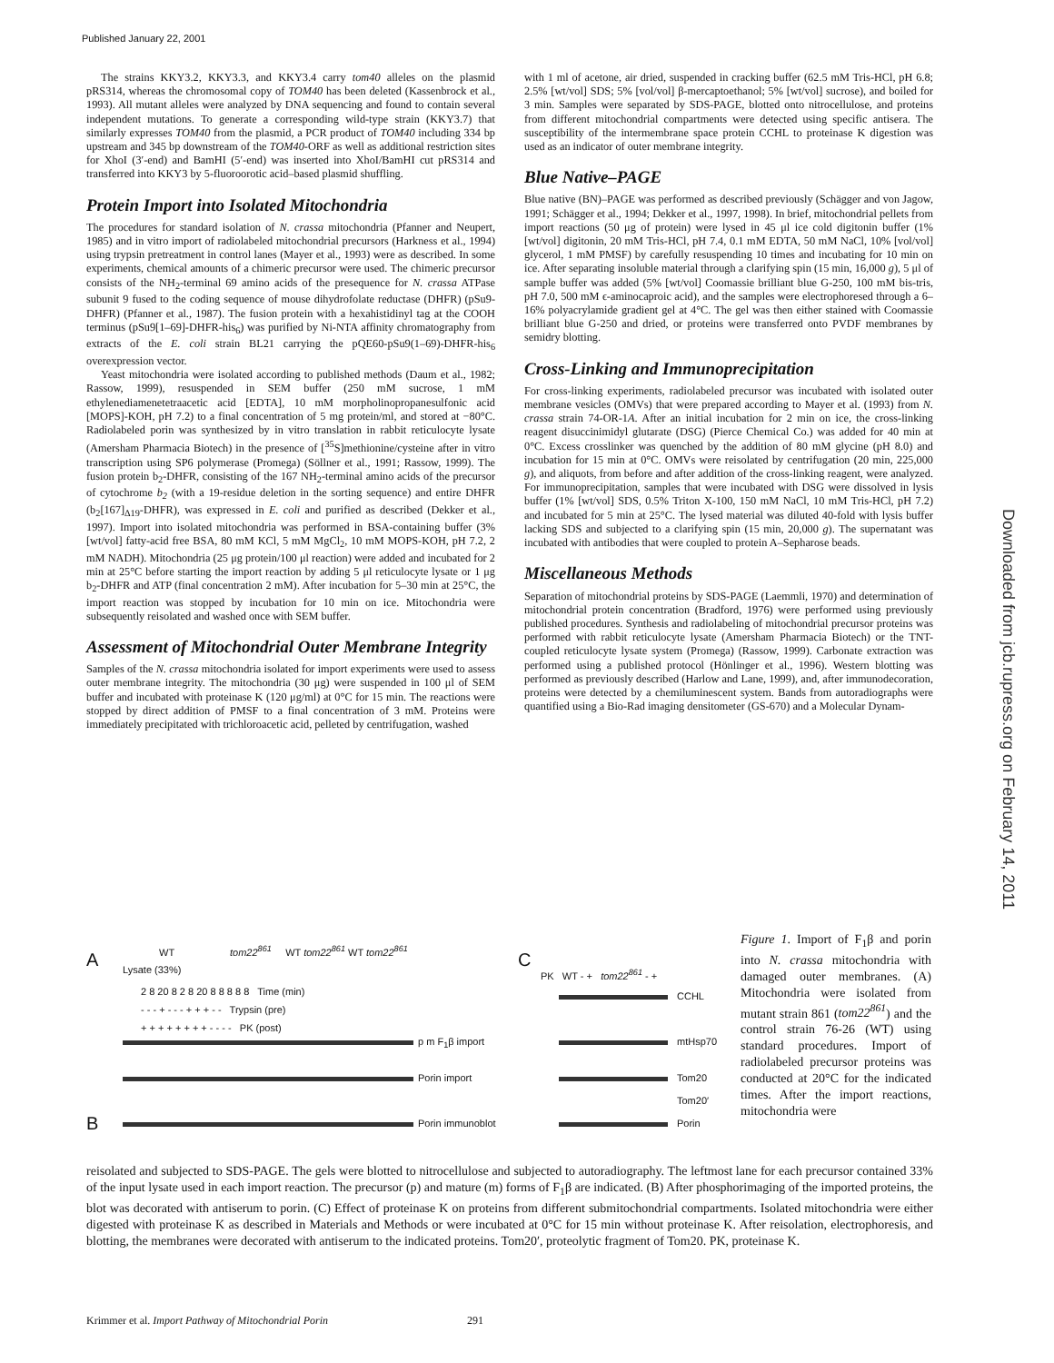Published January 22, 2001
Downloaded from jcb.rupress.org on February 14, 2011
The strains KKY3.2, KKY3.3, and KKY3.4 carry tom40 alleles on the plasmid pRS314, whereas the chromosomal copy of TOM40 has been deleted (Kassenbrock et al., 1993). All mutant alleles were analyzed by DNA sequencing and found to contain several independent mutations. To generate a corresponding wild-type strain (KKY3.7) that similarly expresses TOM40 from the plasmid, a PCR product of TOM40 including 334 bp upstream and 345 bp downstream of the TOM40-ORF as well as additional restriction sites for XhoI (3′-end) and BamHI (5′-end) was inserted into XhoI/BamHI cut pRS314 and transferred into KKY3 by 5-fluoroorotic acid–based plasmid shuffling.
Protein Import into Isolated Mitochondria
The procedures for standard isolation of N. crassa mitochondria (Pfanner and Neupert, 1985) and in vitro import of radiolabeled mitochondrial precursors (Harkness et al., 1994) using trypsin pretreatment in control lanes (Mayer et al., 1993) were as described. In some experiments, chemical amounts of a chimeric precursor were used. The chimeric precursor consists of the NH<sub>2</sub>-terminal 69 amino acids of the presequence for N. crassa ATPase subunit 9 fused to the coding sequence of mouse dihydrofolate reductase (DHFR) (pSu9-DHFR) (Pfanner et al., 1987). The fusion protein with a hexahistidinyl tag at the COOH terminus (pSu9[1–69]-DHFR-his<sub>6</sub>) was purified by Ni-NTA affinity chromatography from extracts of the E. coli strain BL21 carrying the pQE60-pSu9(1–69)-DHFR-his<sub>6</sub> overexpression vector.
Yeast mitochondria were isolated according to published methods (Daum et al., 1982; Rassow, 1999), resuspended in SEM buffer (250 mM sucrose, 1 mM ethylenediamenetetraacetic acid [EDTA], 10 mM morpholinopropanesulfonic acid [MOPS]-KOH, pH 7.2) to a final concentration of 5 mg protein/ml, and stored at −80°C. Radiolabeled porin was synthesized by in vitro translation in rabbit reticulocyte lysate (Amersham Pharmacia Biotech) in the presence of [<sup>35</sup>S]methionine/cysteine after in vitro transcription using SP6 polymerase (Promega) (Söllner et al., 1991; Rassow, 1999). The fusion protein b<sub>2</sub>-DHFR, consisting of the 167 NH<sub>2</sub>-terminal amino acids of the precursor of cytochrome b<sub>2</sub> (with a 19-residue deletion in the sorting sequence) and entire DHFR (b<sub>2</sub>[167]<sub>Δ19</sub>-DHFR), was expressed in E. coli and purified as described (Dekker et al., 1997). Import into isolated mitochondria was performed in BSA-containing buffer (3% [wt/vol] fatty-acid free BSA, 80 mM KCl, 5 mM MgCl<sub>2</sub>, 10 mM MOPS-KOH, pH 7.2, 2 mM NADH). Mitochondria (25 μg protein/100 μl reaction) were added and incubated for 2 min at 25°C before starting the import reaction by adding 5 μl reticulocyte lysate or 1 μg b<sub>2</sub>-DHFR and ATP (final concentration 2 mM). After incubation for 5–30 min at 25°C, the import reaction was stopped by incubation for 10 min on ice. Mitochondria were subsequently reisolated and washed once with SEM buffer.
Assessment of Mitochondrial Outer Membrane Integrity
Samples of the N. crassa mitochondria isolated for import experiments were used to assess outer membrane integrity. The mitochondria (30 μg) were suspended in 100 μl of SEM buffer and incubated with proteinase K (120 μg/ml) at 0°C for 15 min. The reactions were stopped by direct addition of PMSF to a final concentration of 3 mM. Proteins were immediately precipitated with trichloroacetic acid, pelleted by centrifugation, washed
with 1 ml of acetone, air dried, suspended in cracking buffer (62.5 mM Tris-HCl, pH 6.8; 2.5% [wt/vol] SDS; 5% [vol/vol] β-mercaptoethanol; 5% [wt/vol] sucrose), and boiled for 3 min. Samples were separated by SDS-PAGE, blotted onto nitrocellulose, and proteins from different mitochondrial compartments were detected using specific antisera. The susceptibility of the intermembrane space protein CCHL to proteinase K digestion was used as an indicator of outer membrane integrity.
Blue Native–PAGE
Blue native (BN)–PAGE was performed as described previously (Schägger and von Jagow, 1991; Schägger et al., 1994; Dekker et al., 1997, 1998). In brief, mitochondrial pellets from import reactions (50 μg of protein) were lysed in 45 μl ice cold digitonin buffer (1% [wt/vol] digitonin, 20 mM Tris-HCl, pH 7.4, 0.1 mM EDTA, 50 mM NaCl, 10% [vol/vol] glycerol, 1 mM PMSF) by carefully resuspending 10 times and incubating for 10 min on ice. After separating insoluble material through a clarifying spin (15 min, 16,000 g), 5 μl of sample buffer was added (5% [wt/vol] Coomassie brilliant blue G-250, 100 mM bis-tris, pH 7.0, 500 mM ϵ-aminocaproic acid), and the samples were electrophoresed through a 6–16% polyacrylamide gradient gel at 4°C. The gel was then either stained with Coomassie brilliant blue G-250 and dried, or proteins were transferred onto PVDF membranes by semidry blotting.
Cross-Linking and Immunoprecipitation
For cross-linking experiments, radiolabeled precursor was incubated with isolated outer membrane vesicles (OMVs) that were prepared according to Mayer et al. (1993) from N. crassa strain 74-OR-1A. After an initial incubation for 2 min on ice, the cross-linking reagent disuccinimidyl glutarate (DSG) (Pierce Chemical Co.) was added for 40 min at 0°C. Excess crosslinker was quenched by the addition of 80 mM glycine (pH 8.0) and incubation for 15 min at 0°C. OMVs were reisolated by centrifugation (20 min, 225,000 g), and aliquots, from before and after addition of the cross-linking reagent, were analyzed. For immunoprecipitation, samples that were incubated with DSG were dissolved in lysis buffer (1% [wt/vol] SDS, 0.5% Triton X-100, 150 mM NaCl, 10 mM Tris-HCl, pH 7.2) and incubated for 5 min at 25°C. The lysed material was diluted 40-fold with lysis buffer lacking SDS and subjected to a clarifying spin (15 min, 20,000 g). The supernatant was incubated with antibodies that were coupled to protein A–Sepharose beads.
Miscellaneous Methods
Separation of mitochondrial proteins by SDS-PAGE (Laemmli, 1970) and determination of mitochondrial protein concentration (Bradford, 1976) were performed using previously published procedures. Synthesis and radiolabeling of mitochondrial precursor proteins was performed with rabbit reticulocyte lysate (Amersham Pharmacia Biotech) or the TNT-coupled reticulocyte lysate system (Promega) (Rassow, 1999). Carbonate extraction was performed using a published protocol (Hönlinger et al., 1996). Western blotting was performed as previously described (Harlow and Lane, 1999), and, after immunodecoration, proteins were detected by a chemiluminescent system. Bands from autoradiographs were quantified using a Bio-Rad imaging densitometer (GS-670) and a Molecular Dynam-
A
WT tom22<sup>861</sup> WT tom22<sup>861</sup> WT tom22<sup>861</sup>
Lysate (33%)
2 8 20 8 2 8 20 8 8 8 8 8 Time (min)
- - - + - - - + + + - - Trypsin (pre)
+ + + + + + + + - - - - PK (post)
p m F<sub>1</sub>β import
Porin import
B Porin immunoblot
C
PK WT - + tom22<sup>861</sup> - +
CCHL
mtHsp70
Tom20
Tom20′
Porin
Figure 1. Import of F<sub>1</sub>β and porin into N. crassa mitochondria with damaged outer membranes. (A) Mitochondria were isolated from mutant strain 861 (tom22<sup>861</sup>) and the control strain 76-26 (WT) using standard procedures. Import of radiolabeled precursor proteins was conducted at 20°C for the indicated times. After the import reactions, mitochondria were
reisolated and subjected to SDS-PAGE. The gels were blotted to nitrocellulose and subjected to autoradiography. The leftmost lane for each precursor contained 33% of the input lysate used in each import reaction. The precursor (p) and mature (m) forms of F<sub>1</sub>β are indicated. (B) After phosphorimaging of the imported proteins, the blot was decorated with antiserum to porin. (C) Effect of proteinase K on proteins from different submitochondrial compartments. Isolated mitochondria were either digested with proteinase K as described in Materials and Methods or were incubated at 0°C for 15 min without proteinase K. After reisolation, electrophoresis, and blotting, the membranes were decorated with antiserum to the indicated proteins. Tom20′, proteolytic fragment of Tom20. PK, proteinase K.
Krimmer et al. Import Pathway of Mitochondrial Porin 291